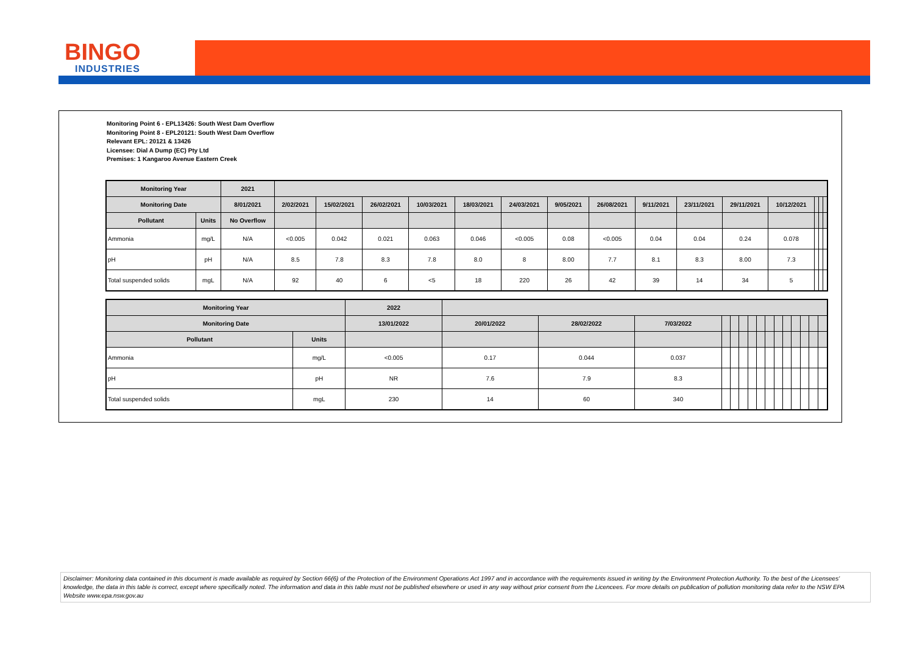BINGO
INDUSTRIES
Monitoring Point 6 - EPL13426: South West Dam Overflow
Monitoring Point 8 - EPL20121: South West Dam Overflow
Relevant EPL: 20121 & 13426
Licensee: Dial A Dump (EC) Pty Ltd
Premises: 1 Kangaroo Avenue Eastern Creek
| Monitoring Year | | 2021 | | | | | | | | | | | | | | | |
| --- | --- | --- | --- | --- | --- | --- | --- | --- | --- | --- | --- | --- | --- | --- | --- | --- | --- |
| Monitoring Date | | 8/01/2021 | 2/02/2021 | 15/02/2021 | 26/02/2021 | 10/03/2021 | 18/03/2021 | 24/03/2021 | 9/05/2021 | 26/08/2021 | 9/11/2021 | 23/11/2021 | 29/11/2021 | 10/12/2021 | | | |
| Pollutant | Units | No Overflow | | | | | | | | | | | | | | | |
| Ammonia | mg/L | N/A | <0.005 | 0.042 | 0.021 | 0.063 | 0.046 | <0.005 | 0.08 | <0.005 | 0.04 | 0.04 | 0.24 | 0.078 | | | |
| pH | pH | N/A | 8.5 | 7.8 | 8.3 | 7.8 | 8.0 | 8 | 8.00 | 7.7 | 8.1 | 8.3 | 8.00 | 7.3 | | | |
| Total suspended solids | mgL | N/A | 92 | 40 | 6 | <5 | 18 | 220 | 26 | 42 | 39 | 14 | 34 | 5 | | | |
| Monitoring Year | | 2022 | | | | | | | | | | | | | | | |
| --- | --- | --- | --- | --- | --- | --- | --- | --- | --- | --- | --- | --- | --- | --- | --- | --- | --- |
| Monitoring Date | | 13/01/2022 | 20/01/2022 | 28/02/2022 | 7/03/2022 | | | | | | | | | | | | |
| Pollutant | Units | | | | | | | | | | | | | | | | |
| Ammonia | mg/L | <0.005 | 0.17 | 0.044 | 0.037 | | | | | | | | | | | | |
| pH | pH | NR | 7.6 | 7.9 | 8.3 | | | | | | | | | | | | |
| Total suspended solids | mgL | 230 | 14 | 60 | 340 | | | | | | | | | | | | |
Disclaimer: Monitoring data contained in this document is made available as required by Section 66(6) of the Protection of the Environment Operations Act 1997 and in accordance with the requirements issued in writing by the Environment Protection Authority. To the best of the Licensees' knowledge, the data in this table is correct, except where specifically noted. The information and data in this table must not be published elsewhere or used in any way without prior consent from the Licencees. For more details on publication of pollution monitoring data refer to the NSW EPA Website www.epa.nsw.gov.au